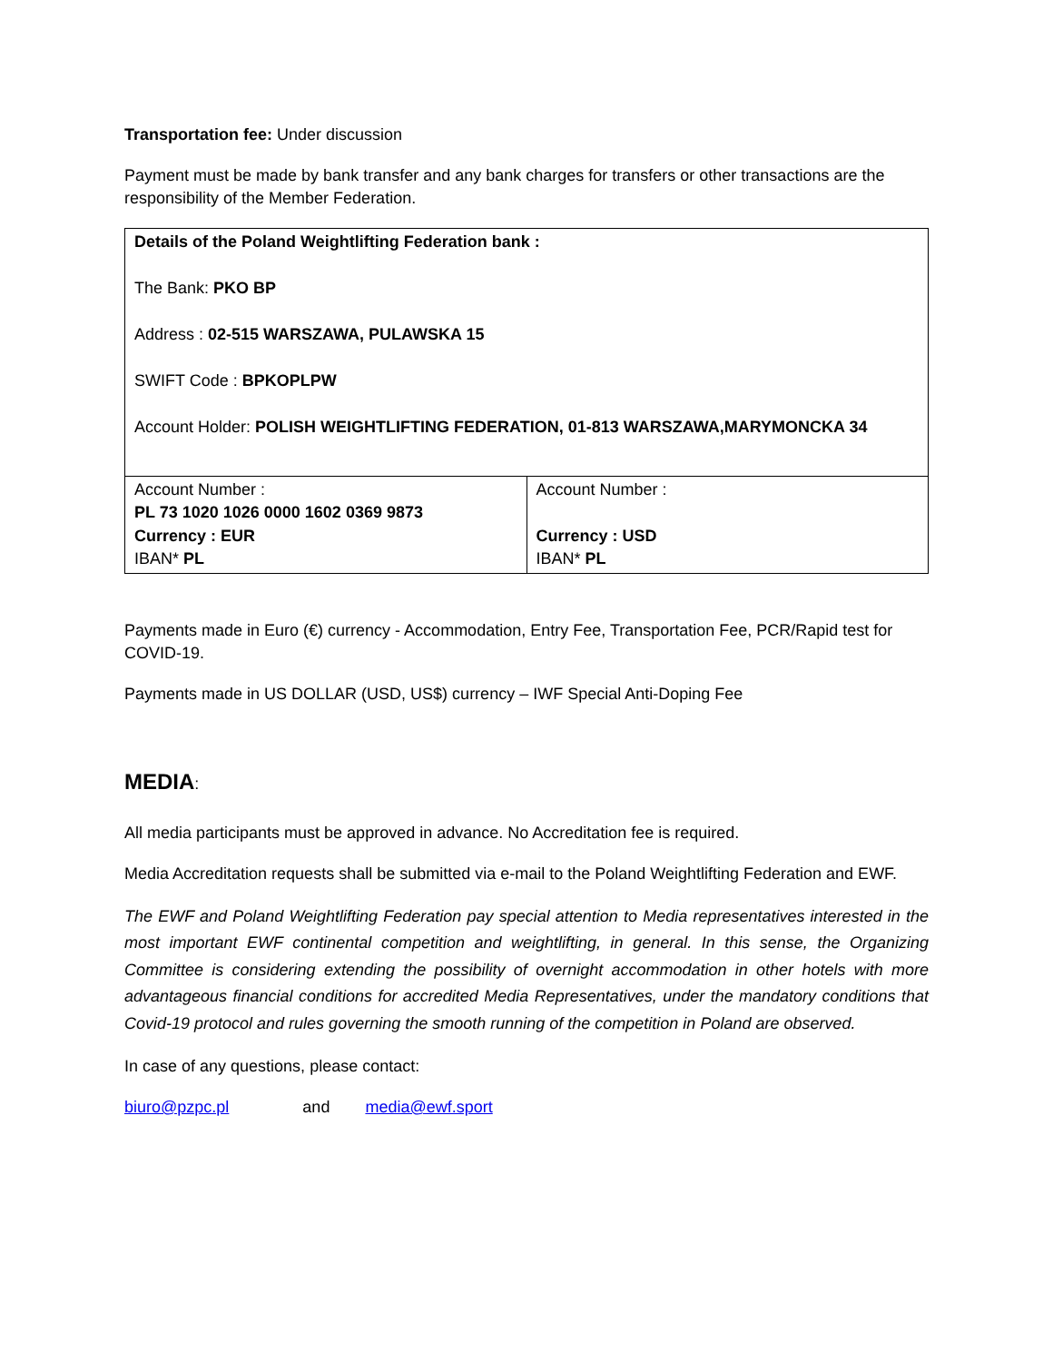Transportation fee: Under discussion
Payment must be made by bank transfer and any bank charges for transfers or other transactions are the responsibility of the Member Federation.
| Details of the Poland Weightlifting Federation bank : The Bank: PKO BP Address : 02-515 WARSZAWA, PULAWSKA 15 SWIFT Code : BPKOPLPW Account Holder: POLISH WEIGHTLIFTING FEDERATION, 01-813 WARSZAWA,MARYMONCKA 34 | |
| Account Number : PL 73 1020 1026 0000 1602 0369 9873 Currency : EUR IBAN* PL | Account Number : Currency : USD IBAN* PL |
Payments made in Euro (€) currency - Accommodation, Entry Fee, Transportation Fee, PCR/Rapid test for COVID-19.
Payments made in US DOLLAR (USD, US$) currency – IWF Special Anti-Doping Fee
MEDIA:
All media participants must be approved in advance. No Accreditation fee is required.
Media Accreditation requests shall be submitted via e-mail to the Poland Weightlifting Federation and EWF.
The EWF and Poland Weightlifting Federation pay special attention to Media representatives interested in the most important EWF continental competition and weightlifting, in general. In this sense, the Organizing Committee is considering extending the possibility of overnight accommodation in other hotels with more advantageous financial conditions for accredited Media Representatives, under the mandatory conditions that Covid-19 protocol and rules governing the smooth running of the competition in Poland are observed.
In case of any questions, please contact:
biuro@pzpc.pl and media@ewf.sport